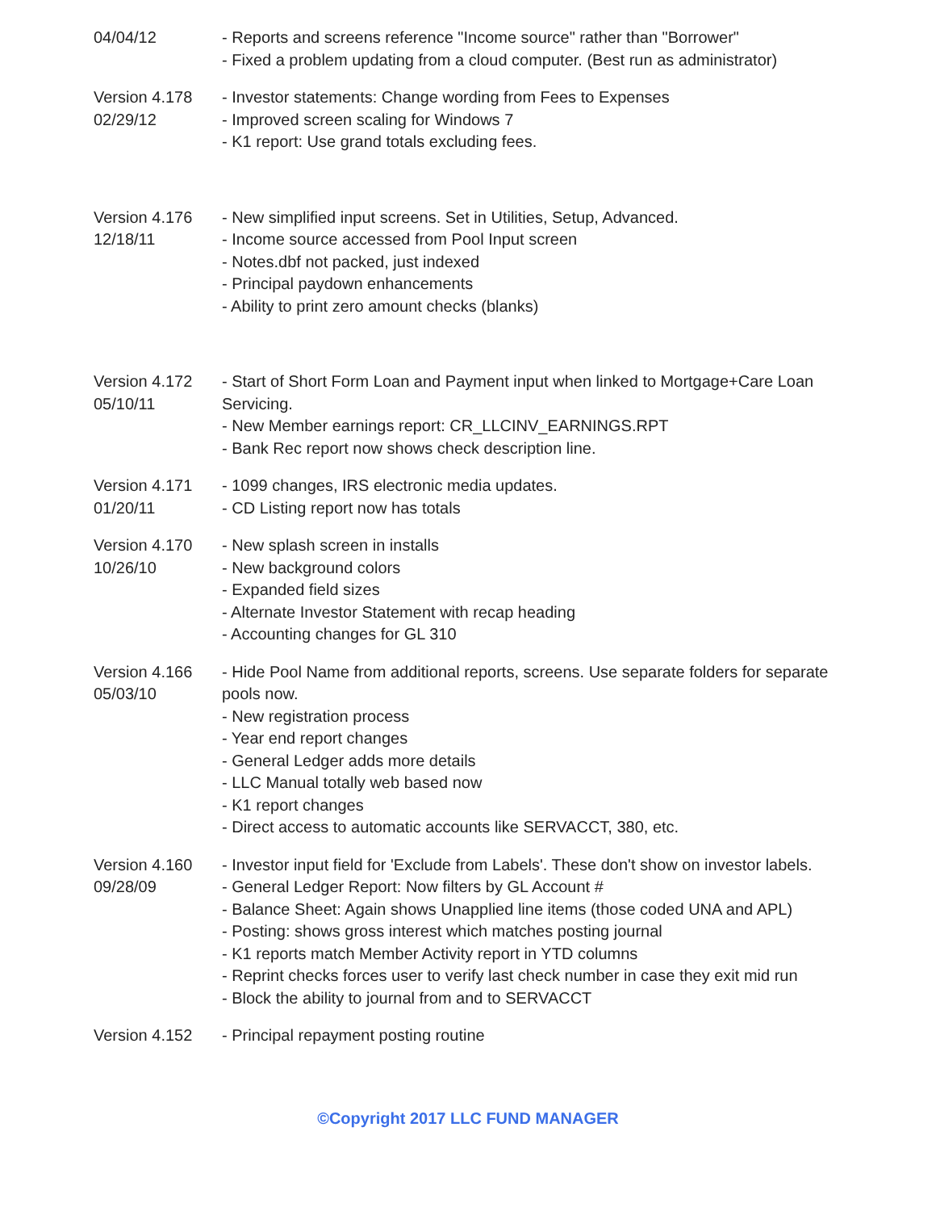04/04/12 - Reports and screens reference "Income source" rather than "Borrower"
- Fixed a problem updating from a cloud computer. (Best run as administrator)
Version 4.178
02/29/12
- Investor statements: Change wording from Fees to Expenses
- Improved screen scaling for Windows 7
- K1 report: Use grand totals excluding fees.
Version 4.176
12/18/11
- New simplified input screens. Set in Utilities, Setup, Advanced.
- Income source accessed from Pool Input screen
- Notes.dbf not packed, just indexed
- Principal paydown enhancements
- Ability to print zero amount checks (blanks)
Version 4.172
05/10/11
- Start of Short Form Loan and Payment input when linked to Mortgage+Care Loan Servicing.
- New Member earnings report: CR_LLCINV_EARNINGS.RPT
- Bank Rec report now shows check description line.
Version 4.171
01/20/11
- 1099 changes, IRS electronic media updates.
- CD Listing report now has totals
Version 4.170
10/26/10
- New splash screen in installs
- New background colors
- Expanded field sizes
- Alternate Investor Statement with recap heading
- Accounting changes for GL 310
Version 4.166
05/03/10
- Hide Pool Name from additional reports, screens. Use separate folders for separate pools now.
- New registration process
- Year end report changes
- General Ledger adds more details
- LLC Manual totally web based now
- K1 report changes
- Direct access to automatic accounts like SERVACCT, 380, etc.
Version 4.160
09/28/09
- Investor input field for 'Exclude from Labels'. These don't show on investor labels.
- General Ledger Report: Now filters by GL Account #
- Balance Sheet: Again shows Unapplied line items (those coded UNA and APL)
- Posting: shows gross interest which matches posting journal
- K1 reports match Member Activity report in YTD columns
- Reprint checks forces user to verify last check number in case they exit mid run
- Block the ability to journal from and to SERVACCT
Version 4.152 - Principal repayment posting routine
©Copyright 2017 LLC FUND MANAGER